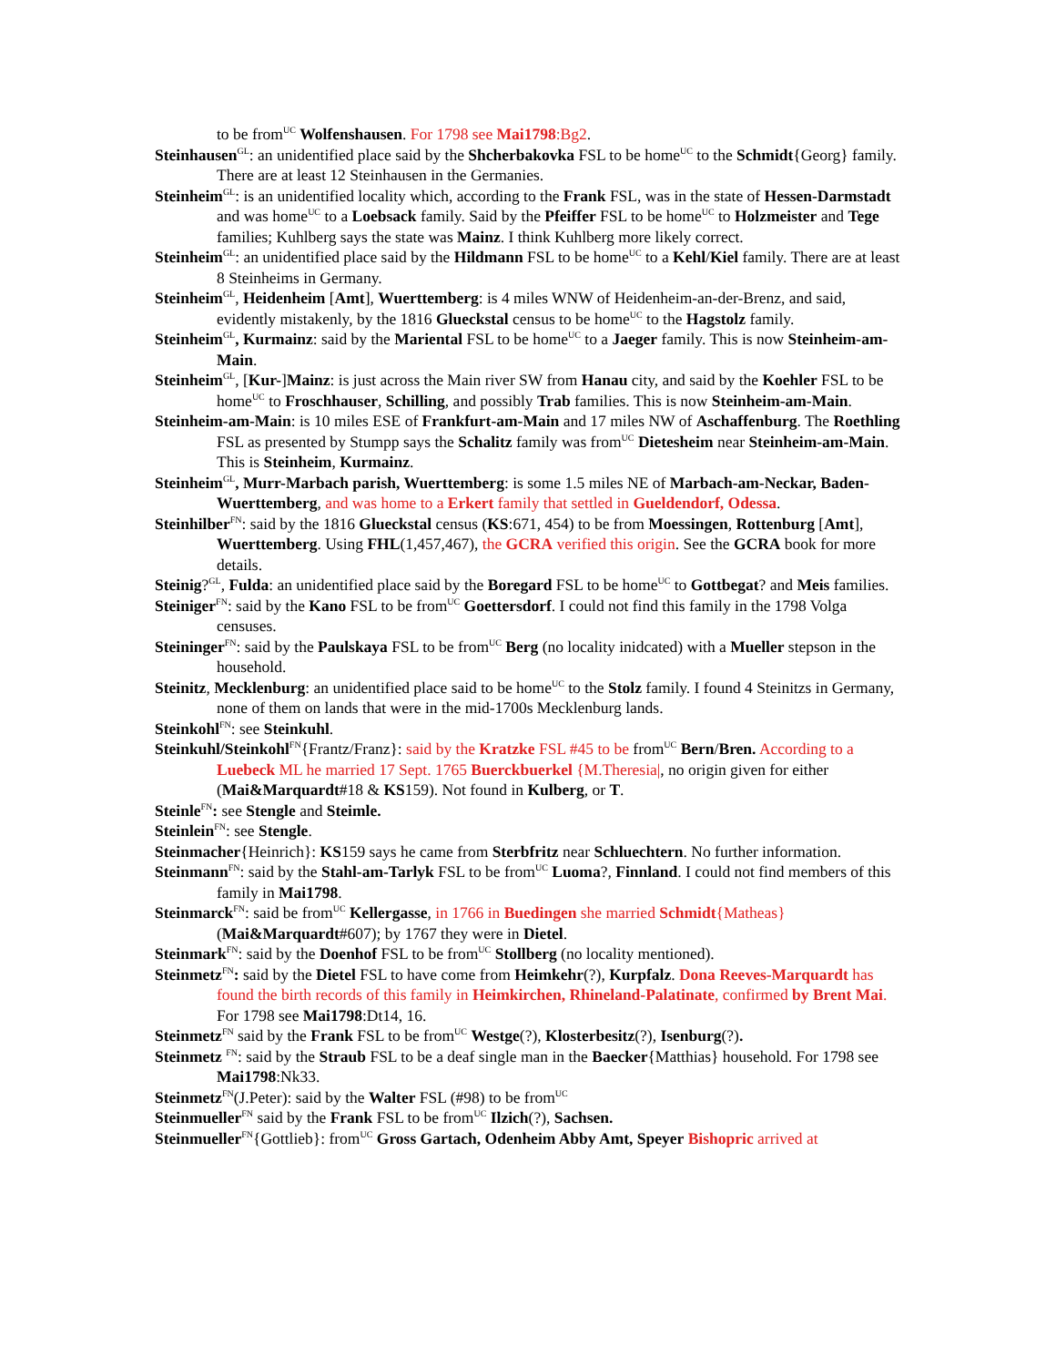to be from<sup>UC</sup> Wolfenshausen. For 1798 see Mai1798:Bg2.
Steinhausen<sup>GL</sup>: an unidentified place said by the Shcherbakovka FSL to be home<sup>UC</sup> to the Schmidt{Georg} family. There are at least 12 Steinhausen in the Germanies.
Steinheim<sup>GL</sup>: is an unidentified locality which, according to the Frank FSL, was in the state of Hessen-Darmstadt and was home<sup>UC</sup> to a Loebsack family. Said by the Pfeiffer FSL to be home<sup>UC</sup> to Holzmeister and Tege families; Kuhlberg says the state was Mainz. I think Kuhlberg more likely correct.
Steinheim<sup>GL</sup>: an unidentified place said by the Hildmann FSL to be home<sup>UC</sup> to a Kehl/Kiel family. There are at least 8 Steinheims in Germany.
Steinheim<sup>GL</sup>, Heidenheim [Amt], Wuerttemberg: is 4 miles WNW of Heidenheim-an-der-Brenz, and said, evidently mistakenly, by the 1816 Glueckstal census to be home<sup>UC</sup> to the Hagstolz family.
Steinheim<sup>GL</sup>, Kurmainz: said by the Mariental FSL to be home<sup>UC</sup> to a Jaeger family. This is now Steinheim-am-Main.
Steinheim<sup>GL</sup>, [Kur-]Mainz: is just across the Main river SW from Hanau city, and said by the Koehler FSL to be home<sup>UC</sup> to Froschhauser, Schilling, and possibly Trab families. This is now Steinheim-am-Main.
Steinheim-am-Main: is 10 miles ESE of Frankfurt-am-Main and 17 miles NW of Aschaffenburg. The Roethling FSL as presented by Stumpp says the Schalitz family was from<sup>UC</sup> Dietesheim near Steinheim-am-Main. This is Steinheim, Kurmainz.
Steinheim<sup>GL</sup>, Murr-Marbach parish, Wuerttemberg: is some 1.5 miles NE of Marbach-am-Neckar, Baden-Wuerttemberg, and was home to a Erkert family that settled in Gueldendorf, Odessa.
Steinhilber<sup>FN</sup>: said by the 1816 Glueckstal census (KS:671, 454) to be from Moessingen, Rottenburg [Amt], Wuerttemberg. Using FHL(1,457,467), the GCRA verified this origin. See the GCRA book for more details.
Steinig?<sup>GL</sup>, Fulda: an unidentified place said by the Boregard FSL to be home<sup>UC</sup> to Gottbegat? and Meis families.
Steiniger<sup>FN</sup>: said by the Kano FSL to be from<sup>UC</sup> Goettersdorf. I could not find this family in the 1798 Volga censuses.
Steininger<sup>FN</sup>: said by the Paulskaya FSL to be from<sup>UC</sup> Berg (no locality inidcated) with a Mueller stepson in the household.
Steinitz, Mecklenburg: an unidentified place said to be home<sup>UC</sup> to the Stolz family. I found 4 Steinitzs in Germany, none of them on lands that were in the mid-1700s Mecklenburg lands.
Steinkohl<sup>FN</sup>: see Steinkuhl.
Steinkuhl/Steinkohl<sup>FN</sup>{Frantz/Franz}: said by the Kratzke FSL #45 to be from<sup>UC</sup> Bern/Bren. According to a Luebeck ML he married 17 Sept. 1765 Buerckbuerkel {M.Theresia|, no origin given for either (Mai&Marquardt#18 & KS159). Not found in Kulberg, or T.
Steinle<sup>FN</sup>: see Stengle and Steimle.
Steinlein<sup>FN</sup>: see Stengle.
Steinmacher{Heinrich}: KS159 says he came from Sterbfritz near Schluechtern. No further information.
Steinmann<sup>FN</sup>: said by the Stahl-am-Tarlyk FSL to be from<sup>UC</sup> Luoma?, Finnland. I could not find members of this family in Mai1798.
Steinmarck<sup>FN</sup>: said be from<sup>UC</sup> Kellergasse, in 1766 in Buedingen she married Schmidt{Matheas} (Mai&Marquardt#607); by 1767 they were in Dietel.
Steinmark<sup>FN</sup>: said by the Doenhof FSL to be from<sup>UC</sup> Stollberg (no locality mentioned).
Steinmetz<sup>FN</sup>: said by the Dietel FSL to have come from Heimkehr(?), Kurpfalz. Dona Reeves-Marquardt has found the birth records of this family in Heimkirchen, Rhineland-Palatinate, confirmed by Brent Mai. For 1798 see Mai1798:Dt14, 16.
Steinmetz<sup>FN</sup> said by the Frank FSL to be from<sup>UC</sup> Westge(?), Klosterbesitz(?), Isenburg(?).
Steinmetz <sup>FN</sup>: said by the Straub FSL to be a deaf single man in the Baecker{Matthias} household. For 1798 see Mai1798:Nk33.
Steinmetz<sup>FN</sup>(J.Peter): said by the Walter FSL (#98) to be from<sup>UC</sup>
Steinmueller<sup>FN</sup> said by the Frank FSL to be from<sup>UC</sup> Ilzich(?), Sachsen.
Steinmueller<sup>FN</sup>{Gottlieb}: from<sup>UC</sup> Gross Gartach, Odenheim Abby Amt, Speyer Bishopric arrived at